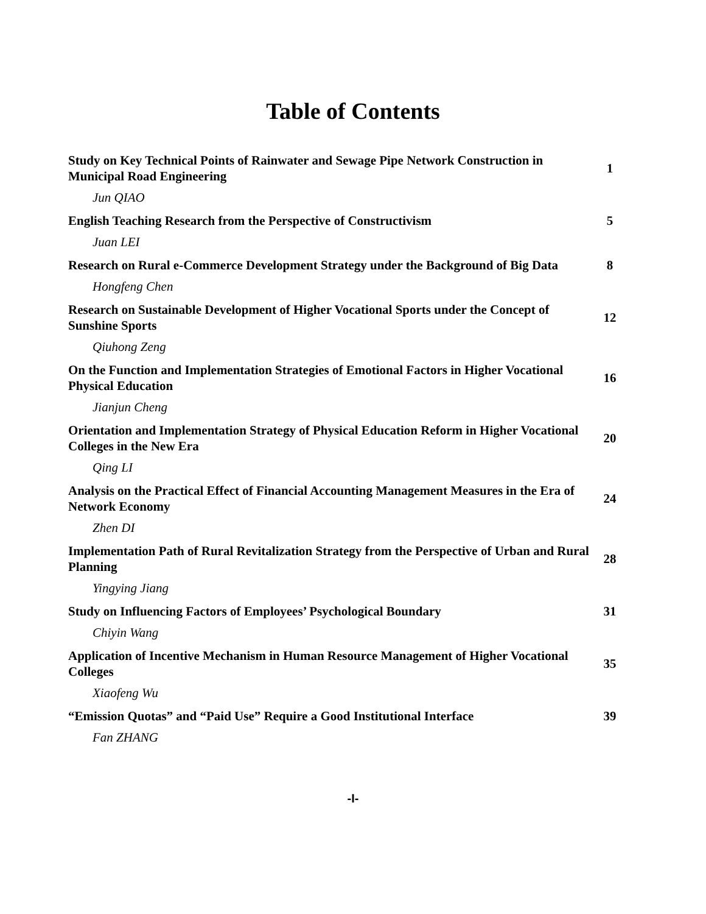Table of Contents
| Study on Key Technical Points of Rainwater and Sewage Pipe Network Construction in Municipal Road Engineering | 1 |
| Jun QIAO | |
| English Teaching Research from the Perspective of Constructivism | 5 |
| Juan LEI | |
| Research on Rural e-Commerce Development Strategy under the Background of Big Data | 8 |
| Hongfeng Chen | |
| Research on Sustainable Development of Higher Vocational Sports under the Concept of Sunshine Sports | 12 |
| Qiuhong Zeng | |
| On the Function and Implementation Strategies of Emotional Factors in Higher Vocational Physical Education | 16 |
| Jianjun Cheng | |
| Orientation and Implementation Strategy of Physical Education Reform in Higher Vocational Colleges in the New Era | 20 |
| Qing LI | |
| Analysis on the Practical Effect of Financial Accounting Management Measures in the Era of Network Economy | 24 |
| Zhen DI | |
| Implementation Path of Rural Revitalization Strategy from the Perspective of Urban and Rural Planning | 28 |
| Yingying Jiang | |
| Study on Influencing Factors of Employees’ Psychological Boundary | 31 |
| Chiyin Wang | |
| Application of Incentive Mechanism in Human Resource Management of Higher Vocational Colleges | 35 |
| Xiaofeng Wu | |
| “Emission Quotas” and “Paid Use” Require a Good Institutional Interface | 39 |
| Fan ZHANG | |
-I-